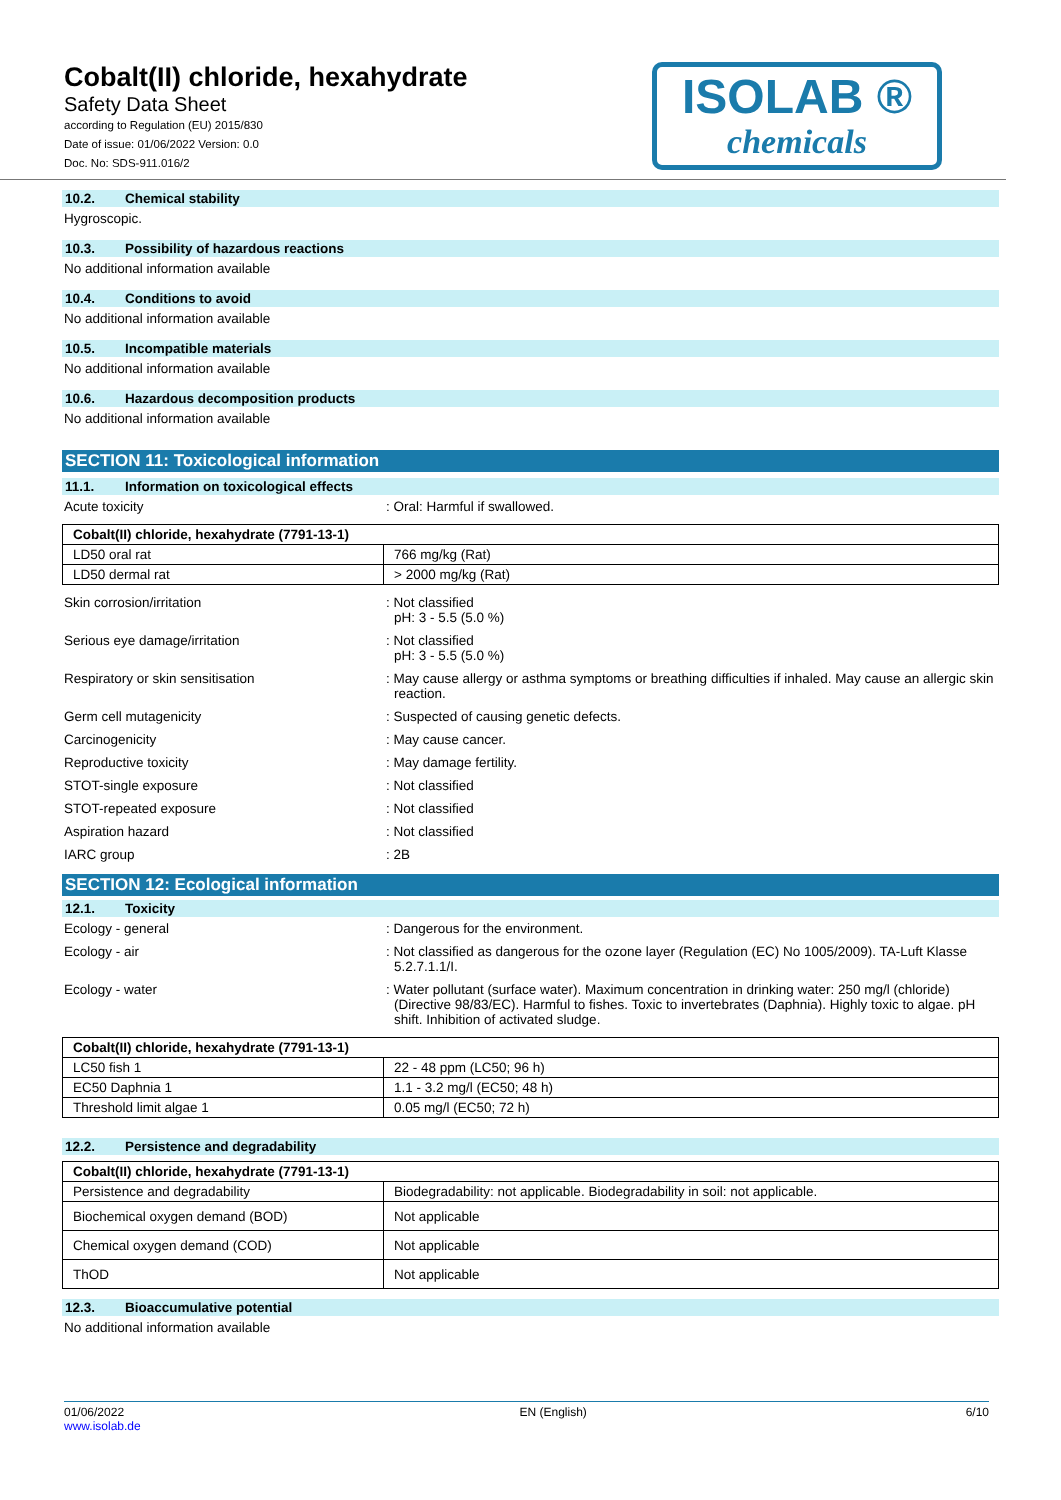Cobalt(II) chloride, hexahydrate
Safety Data Sheet
according to Regulation (EU) 2015/830
Date of issue: 01/06/2022 Version: 0.0
Doc. No: SDS-911.016/2
ISOLAB ®
chemicals
10.2. Chemical stability
Hygroscopic.
10.3. Possibility of hazardous reactions
No additional information available
10.4. Conditions to avoid
No additional information available
10.5. Incompatible materials
No additional information available
10.6. Hazardous decomposition products
No additional information available
SECTION 11: Toxicological information
11.1. Information on toxicological effects
Acute toxicity : Oral: Harmful if swallowed.
| Cobalt(II) chloride, hexahydrate (7791-13-1) | |
| --- | --- |
| LD50 oral rat | 766 mg/kg (Rat) |
| LD50 dermal rat | > 2000 mg/kg (Rat) |
Skin corrosion/irritation : Not classified
pH: 3 - 5.5 (5.0 %)
Serious eye damage/irritation : Not classified
pH: 3 - 5.5 (5.0 %)
Respiratory or skin sensitisation : May cause allergy or asthma symptoms or breathing difficulties if inhaled. May cause an allergic skin reaction.
Germ cell mutagenicity : Suspected of causing genetic defects.
Carcinogenicity : May cause cancer.
Reproductive toxicity : May damage fertility.
STOT-single exposure : Not classified
STOT-repeated exposure : Not classified
Aspiration hazard : Not classified
IARC group : 2B
SECTION 12: Ecological information
12.1. Toxicity
Ecology - general : Dangerous for the environment.
Ecology - air : Not classified as dangerous for the ozone layer (Regulation (EC) No 1005/2009). TA-Luft Klasse 5.2.7.1.1/I.
Ecology - water : Water pollutant (surface water). Maximum concentration in drinking water: 250 mg/l (chloride) (Directive 98/83/EC). Harmful to fishes. Toxic to invertebrates (Daphnia). Highly toxic to algae. pH shift. Inhibition of activated sludge.
| Cobalt(II) chloride, hexahydrate (7791-13-1) | |
| --- | --- |
| LC50 fish 1 | 22 - 48 ppm (LC50; 96 h) |
| EC50 Daphnia 1 | 1.1 - 3.2 mg/l (EC50; 48 h) |
| Threshold limit algae 1 | 0.05 mg/l (EC50; 72 h) |
12.2. Persistence and degradability
| Cobalt(II) chloride, hexahydrate (7791-13-1) | |
| --- | --- |
| Persistence and degradability | Biodegradability: not applicable. Biodegradability in soil: not applicable. |
| Biochemical oxygen demand (BOD) | Not applicable |
| Chemical oxygen demand (COD) | Not applicable |
| ThOD | Not applicable |
12.3. Bioaccumulative potential
No additional information available
01/06/2022
www.isolab.de
EN (English) 6/10